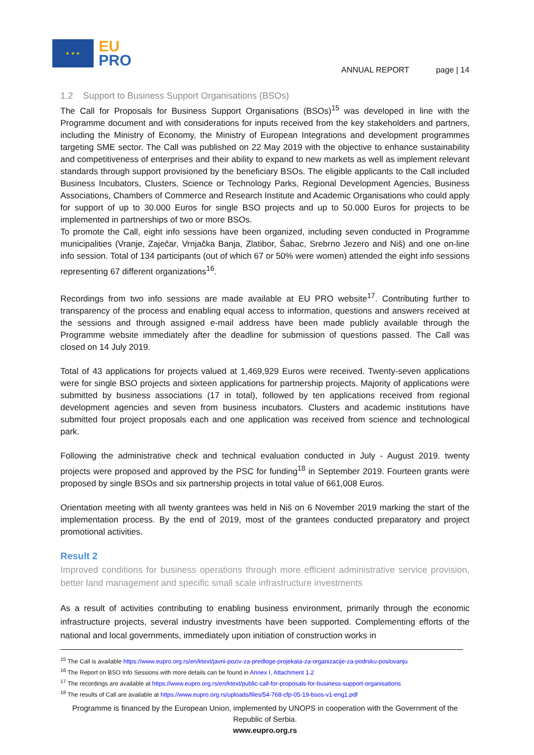★ ★ ★
EU
PRO
ANNUAL REPORT page | 14
1.2 Support to Business Support Organisations (BSOs)
The Call for Proposals for Business Support Organisations (BSOs)<sup>15</sup> was developed in line with the Programme document and with considerations for inputs received from the key stakeholders and partners, including the Ministry of Economy, the Ministry of European Integrations and development programmes targeting SME sector. The Call was published on 22 May 2019 with the objective to enhance sustainability and competitiveness of enterprises and their ability to expand to new markets as well as implement relevant standards through support provisioned by the beneficiary BSOs. The eligible applicants to the Call included Business Incubators, Clusters, Science or Technology Parks, Regional Development Agencies, Business Associations, Chambers of Commerce and Research Institute and Academic Organisations who could apply for support of up to 30.000 Euros for single BSO projects and up to 50.000 Euros for projects to be implemented in partnerships of two or more BSOs.
To promote the Call, eight info sessions have been organized, including seven conducted in Programme municipalities (Vranje, Zaječar, Vrnjačka Banja, Zlatibor, Šabac, Srebrno Jezero and Niš) and one on-line info session. Total of 134 participants (out of which 67 or 50% were women) attended the eight info sessions representing 67 different organizations<sup>16</sup>.
Recordings from two info sessions are made available at EU PRO website<sup>17</sup>. Contributing further to transparency of the process and enabling equal access to information, questions and answers received at the sessions and through assigned e-mail address have been made publicly available through the Programme website immediately after the deadline for submission of questions passed. The Call was closed on 14 July 2019.
Total of 43 applications for projects valued at 1,469,929 Euros were received. Twenty-seven applications were for single BSO projects and sixteen applications for partnership projects. Majority of applications were submitted by business associations (17 in total), followed by ten applications received from regional development agencies and seven from business incubators. Clusters and academic institutions have submitted four project proposals each and one application was received from science and technological park.
Following the administrative check and technical evaluation conducted in July - August 2019. twenty projects were proposed and approved by the PSC for funding<sup>18</sup> in September 2019. Fourteen grants were proposed by single BSOs and six partnership projects in total value of 661,008 Euros.
Orientation meeting with all twenty grantees was held in Niš on 6 November 2019 marking the start of the implementation process. By the end of 2019, most of the grantees conducted preparatory and project promotional activities.
Result 2
Improved conditions for business operations through more efficient administrative service provision, better land management and specific small scale infrastructure investments
As a result of activities contributing to enabling business environment, primarily through the economic infrastructure projects, several industry investments have been supported. Complementing efforts of the national and local governments, immediately upon initiation of construction works in
<sup>15</sup> The Call is available https://www.eupro.org.rs/en/ktext/javni-poziv-za-predloge-projekata-za-organizacije-za-podrsku-poslovanju
<sup>16</sup> The Report on BSO Info Sessions with more details can be found in Annex I, Attachment 1.2
<sup>17</sup> The recordings are available at https://www.eupro.org.rs/en/ktext/public-call-for-proposals-for-business-support-organisations
<sup>18</sup> The results of Call are available at https://www.eupro.org.rs/uploads/files/54-768-cfp-05-19-bsos-v1-eng1.pdf
Programme is financed by the European Union, implemented by UNOPS in cooperation with the Government of the Republic of Serbia.
www.eupro.org.rs